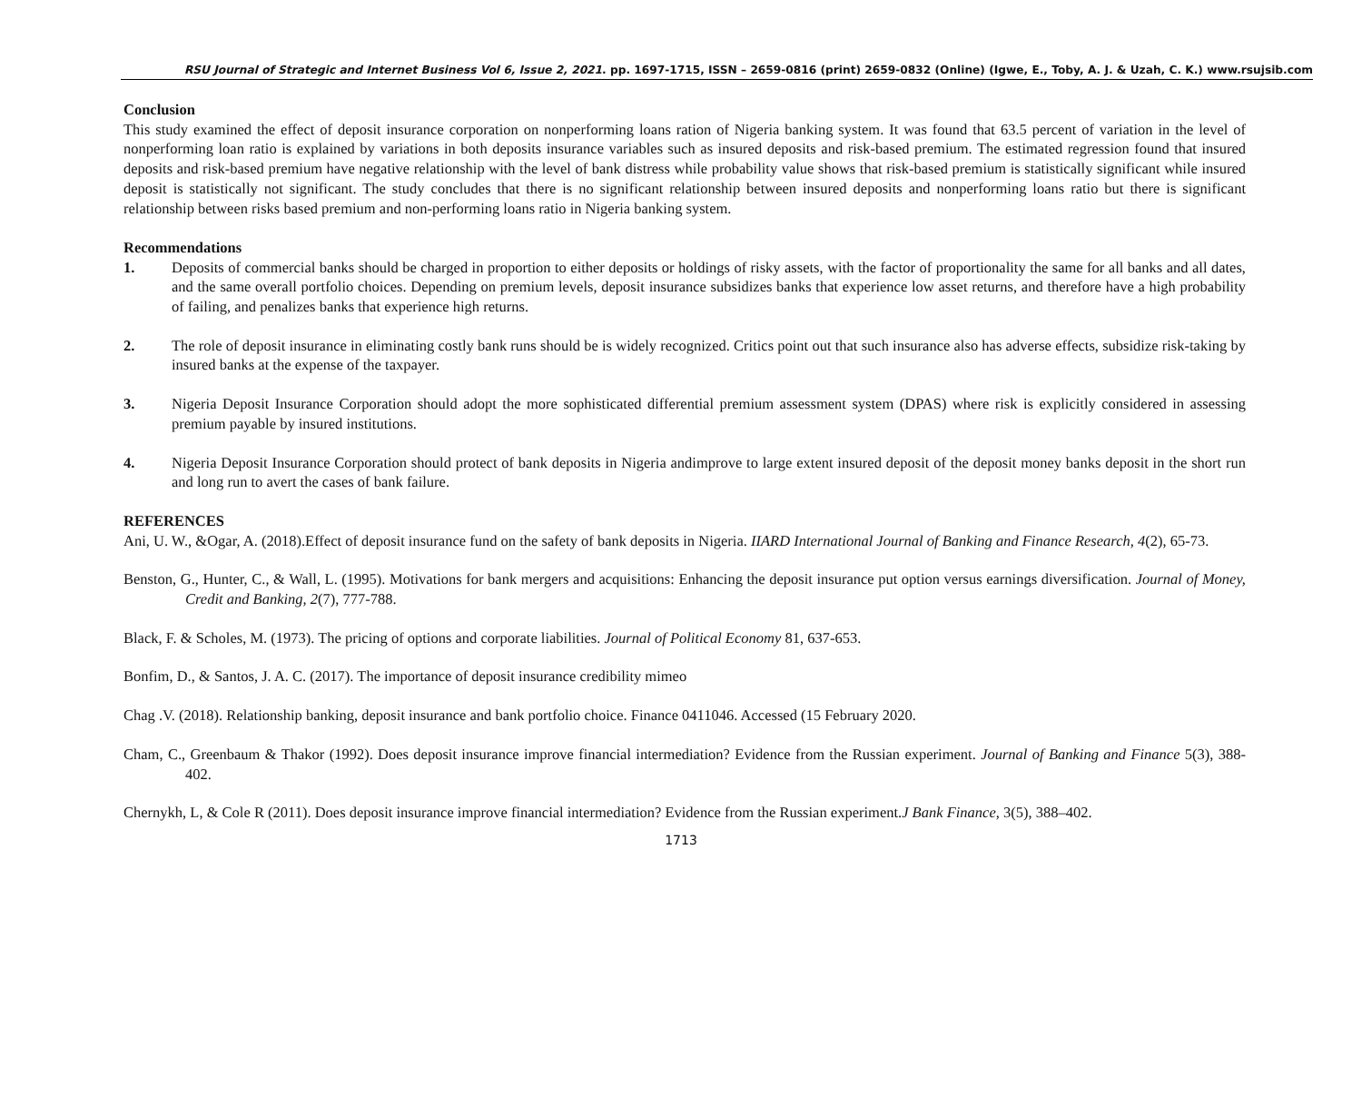RSU Journal of Strategic and Internet Business Vol 6, Issue 2, 2021. pp. 1697-1715, ISSN – 2659-0816 (print) 2659-0832 (Online) (Igwe, E., Toby, A. J. & Uzah, C. K.) www.rsujsib.com
Conclusion
This study examined the effect of deposit insurance corporation on nonperforming loans ration of Nigeria banking system. It was found that 63.5 percent of variation in the level of nonperforming loan ratio is explained by variations in both deposits insurance variables such as insured deposits and risk-based premium. The estimated regression found that insured deposits and risk-based premium have negative relationship with the level of bank distress while probability value shows that risk-based premium is statistically significant while insured deposit is statistically not significant. The study concludes that there is no significant relationship between insured deposits and nonperforming loans ratio but there is significant relationship between risks based premium and non-performing loans ratio in Nigeria banking system.
Recommendations
1. Deposits of commercial banks should be charged in proportion to either deposits or holdings of risky assets, with the factor of proportionality the same for all banks and all dates, and the same overall portfolio choices. Depending on premium levels, deposit insurance subsidizes banks that experience low asset returns, and therefore have a high probability of failing, and penalizes banks that experience high returns.
2. The role of deposit insurance in eliminating costly bank runs should be is widely recognized. Critics point out that such insurance also has adverse effects, subsidize risk-taking by insured banks at the expense of the taxpayer.
3. Nigeria Deposit Insurance Corporation should adopt the more sophisticated differential premium assessment system (DPAS) where risk is explicitly considered in assessing premium payable by insured institutions.
4. Nigeria Deposit Insurance Corporation should protect of bank deposits in Nigeria andimprove to large extent insured deposit of the deposit money banks deposit in the short run and long run to avert the cases of bank failure.
REFERENCES
Ani, U. W., &Ogar, A. (2018).Effect of deposit insurance fund on the safety of bank deposits in Nigeria. IIARD International Journal of Banking and Finance Research, 4(2), 65-73.
Benston, G., Hunter, C., & Wall, L. (1995). Motivations for bank mergers and acquisitions: Enhancing the deposit insurance put option versus earnings diversification. Journal of Money, Credit and Banking, 2(7), 777-788.
Black, F. & Scholes, M. (1973). The pricing of options and corporate liabilities. Journal of Political Economy 81, 637-653.
Bonfim, D., & Santos, J. A. C. (2017). The importance of deposit insurance credibility mimeo
Chag .V. (2018). Relationship banking, deposit insurance and bank portfolio choice. Finance 0411046. Accessed (15 February 2020.
Cham, C., Greenbaum & Thakor (1992). Does deposit insurance improve financial intermediation? Evidence from the Russian experiment. Journal of Banking and Finance 5(3), 388-402.
Chernykh, L, & Cole R (2011). Does deposit insurance improve financial intermediation? Evidence from the Russian experiment.J Bank Finance, 3(5), 388–402.
1713